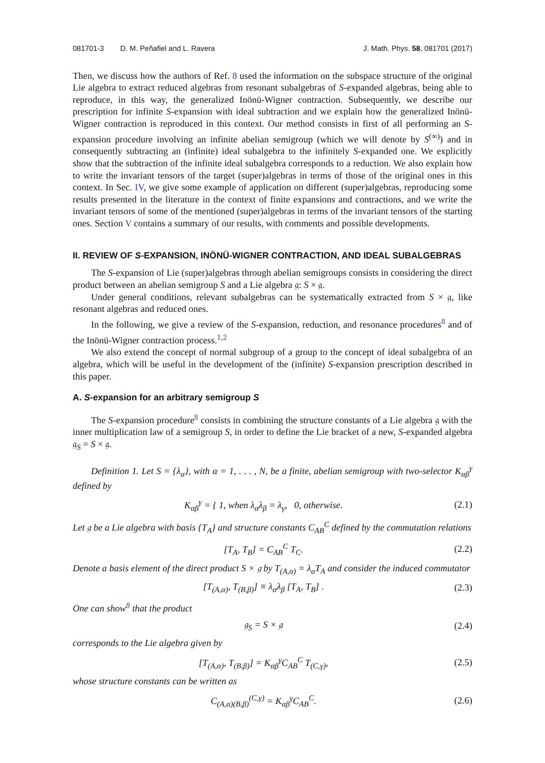081701-3 D. M. Peñafiel and L. Ravera J. Math. Phys. 58, 081701 (2017)
Then, we discuss how the authors of Ref. 8 used the information on the subspace structure of the original Lie algebra to extract reduced algebras from resonant subalgebras of S-expanded algebras, being able to reproduce, in this way, the generalized Inönü-Wigner contraction. Subsequently, we describe our prescription for infinite S-expansion with ideal subtraction and we explain how the generalized Inönü-Wigner contraction is reproduced in this context. Our method consists in first of all performing an S-expansion procedure involving an infinite abelian semigroup (which we will denote by S<sup>(∞)</sup>) and in consequently subtracting an (infinite) ideal subalgebra to the infinitely S-expanded one. We explicitly show that the subtraction of the infinite ideal subalgebra corresponds to a reduction. We also explain how to write the invariant tensors of the target (super)algebras in terms of those of the original ones in this context. In Sec. IV, we give some example of application on different (super)algebras, reproducing some results presented in the literature in the context of finite expansions and contractions, and we write the invariant tensors of some of the mentioned (super)algebras in terms of the invariant tensors of the starting ones. Section V contains a summary of our results, with comments and possible developments.
II. REVIEW OF S-EXPANSION, INÖNÜ-WIGNER CONTRACTION, AND IDEAL SUBALGEBRAS
The S-expansion of Lie (super)algebras through abelian semigroups consists in considering the direct product between an abelian semigroup S and a Lie algebra 𝔤: S × 𝔤.
Under general conditions, relevant subalgebras can be systematically extracted from S × 𝔤, like resonant algebras and reduced ones.
In the following, we give a review of the S-expansion, reduction, and resonance procedures<sup>8</sup> and of the Inönü-Wigner contraction process.<sup>1,2</sup>
We also extend the concept of normal subgroup of a group to the concept of ideal subalgebra of an algebra, which will be useful in the development of the (infinite) S-expansion prescription described in this paper.
A. S-expansion for an arbitrary semigroup S
The S-expansion procedure<sup>8</sup> consists in combining the structure constants of a Lie algebra 𝔤 with the inner multiplication law of a semigroup S, in order to define the Lie bracket of a new, S-expanded algebra 𝔤<sub>S</sub> = S × 𝔤.
Definition 1. Let S = {λ<sub>α</sub>}, with α = 1, . . . , N, be a finite, abelian semigroup with two-selector K<sub>αβ</sub><sup>γ</sup> defined by
K<sub>αβ</sub><sup>γ</sup> = { 1, when λ<sub>α</sub>λ<sub>β</sub> = λ<sub>γ</sub>, 0, otherwise. (2.1)
Let 𝔤 be a Lie algebra with basis {T<sub>A</sub>} and structure constants C<sub>AB</sub><sup>C</sup> defined by the commutation relations
[T<sub>A</sub>, T<sub>B</sub>] = C<sub>AB</sub><sup>C</sup> T<sub>C</sub>. (2.2)
Denote a basis element of the direct product S × 𝔤 by T<sub>(A,α)</sub> = λ<sub>α</sub>T<sub>A</sub> and consider the induced commutator
[T<sub>(A,α)</sub>, T<sub>(B,β)</sub>] ≡ λ<sub>α</sub>λ<sub>β</sub> [T<sub>A</sub>, T<sub>B</sub>] . (2.3)
One can show<sup>8</sup> that the product
𝔤<sub>S</sub> = S × 𝔤 (2.4)
corresponds to the Lie algebra given by
[T<sub>(A,α)</sub>, T<sub>(B,β)</sub>] = K<sub>αβ</sub><sup>γ</sup>C<sub>AB</sub><sup>C</sup> T<sub>(C,γ)</sub>, (2.5)
whose structure constants can be written as
C<sub>(A,α)(B,β)</sub><sup>(C,γ)</sup> = K<sub>αβ</sub><sup>γ</sup>C<sub>AB</sub><sup>C</sup>. (2.6)